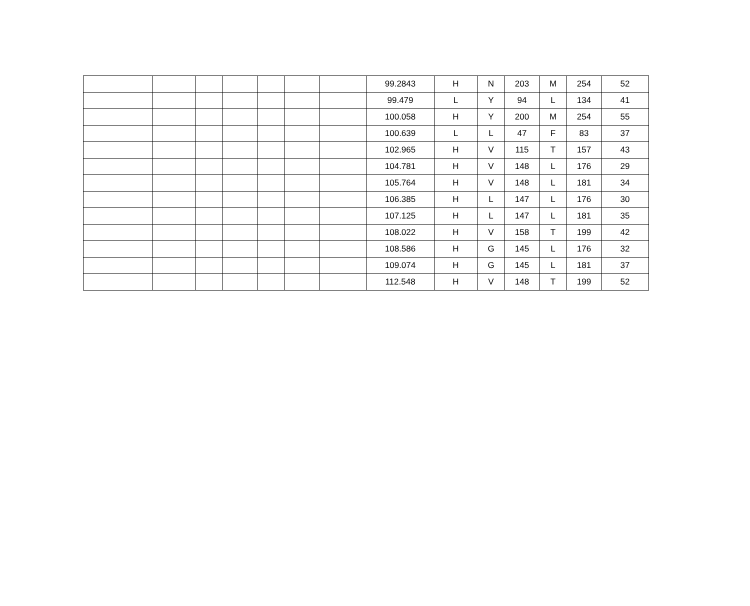| | | | | | | | 99.2843 | H | N | 203 | M | 254 | 52 |
| | | | | | | | 99.479 | L | Y | 94 | L | 134 | 41 |
| | | | | | | | 100.058 | H | Y | 200 | M | 254 | 55 |
| | | | | | | | 100.639 | L | L | 47 | F | 83 | 37 |
| | | | | | | | 102.965 | H | V | 115 | T | 157 | 43 |
| | | | | | | | 104.781 | H | V | 148 | L | 176 | 29 |
| | | | | | | | 105.764 | H | V | 148 | L | 181 | 34 |
| | | | | | | | 106.385 | H | L | 147 | L | 176 | 30 |
| | | | | | | | 107.125 | H | L | 147 | L | 181 | 35 |
| | | | | | | | 108.022 | H | V | 158 | T | 199 | 42 |
| | | | | | | | 108.586 | H | G | 145 | L | 176 | 32 |
| | | | | | | | 109.074 | H | G | 145 | L | 181 | 37 |
| | | | | | | | 112.548 | H | V | 148 | T | 199 | 52 |